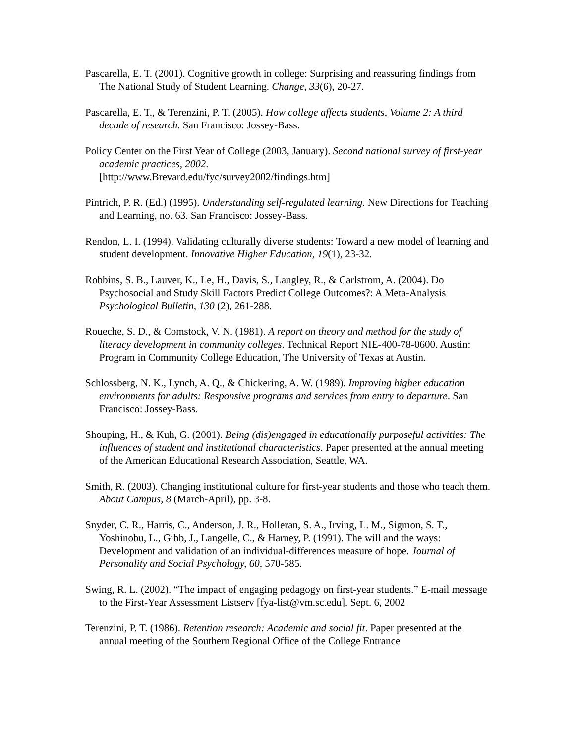Pascarella, E. T. (2001). Cognitive growth in college: Surprising and reassuring findings from The National Study of Student Learning. Change, 33(6), 20-27.
Pascarella, E. T., & Terenzini, P. T. (2005). How college affects students, Volume 2: A third decade of research. San Francisco: Jossey-Bass.
Policy Center on the First Year of College (2003, January). Second national survey of first-year academic practices, 2002.
[http://www.Brevard.edu/fyc/survey2002/findings.htm]
Pintrich, P. R. (Ed.) (1995). Understanding self-regulated learning. New Directions for Teaching and Learning, no. 63. San Francisco: Jossey-Bass.
Rendon, L. I. (1994). Validating culturally diverse students: Toward a new model of learning and student development. Innovative Higher Education, 19(1), 23-32.
Robbins, S. B., Lauver, K., Le, H., Davis, S., Langley, R., & Carlstrom, A. (2004). Do Psychosocial and Study Skill Factors Predict College Outcomes?: A Meta-Analysis Psychological Bulletin, 130 (2), 261-288.
Roueche, S. D., & Comstock, V. N. (1981). A report on theory and method for the study of literacy development in community colleges. Technical Report NIE-400-78-0600. Austin: Program in Community College Education, The University of Texas at Austin.
Schlossberg, N. K., Lynch, A. Q., & Chickering, A. W. (1989). Improving higher education environments for adults: Responsive programs and services from entry to departure. San Francisco: Jossey-Bass.
Shouping, H., & Kuh, G. (2001). Being (dis)engaged in educationally purposeful activities: The influences of student and institutional characteristics. Paper presented at the annual meeting of the American Educational Research Association, Seattle, WA.
Smith, R. (2003). Changing institutional culture for first-year students and those who teach them. About Campus, 8 (March-April), pp. 3-8.
Snyder, C. R., Harris, C., Anderson, J. R., Holleran, S. A., Irving, L. M., Sigmon, S. T., Yoshinobu, L., Gibb, J., Langelle, C., & Harney, P. (1991). The will and the ways: Development and validation of an individual-differences measure of hope. Journal of Personality and Social Psychology, 60, 570-585.
Swing, R. L. (2002). “The impact of engaging pedagogy on first-year students.” E-mail message to the First-Year Assessment Listserv [fya-list@vm.sc.edu]. Sept. 6, 2002
Terenzini, P. T. (1986). Retention research: Academic and social fit. Paper presented at the annual meeting of the Southern Regional Office of the College Entrance